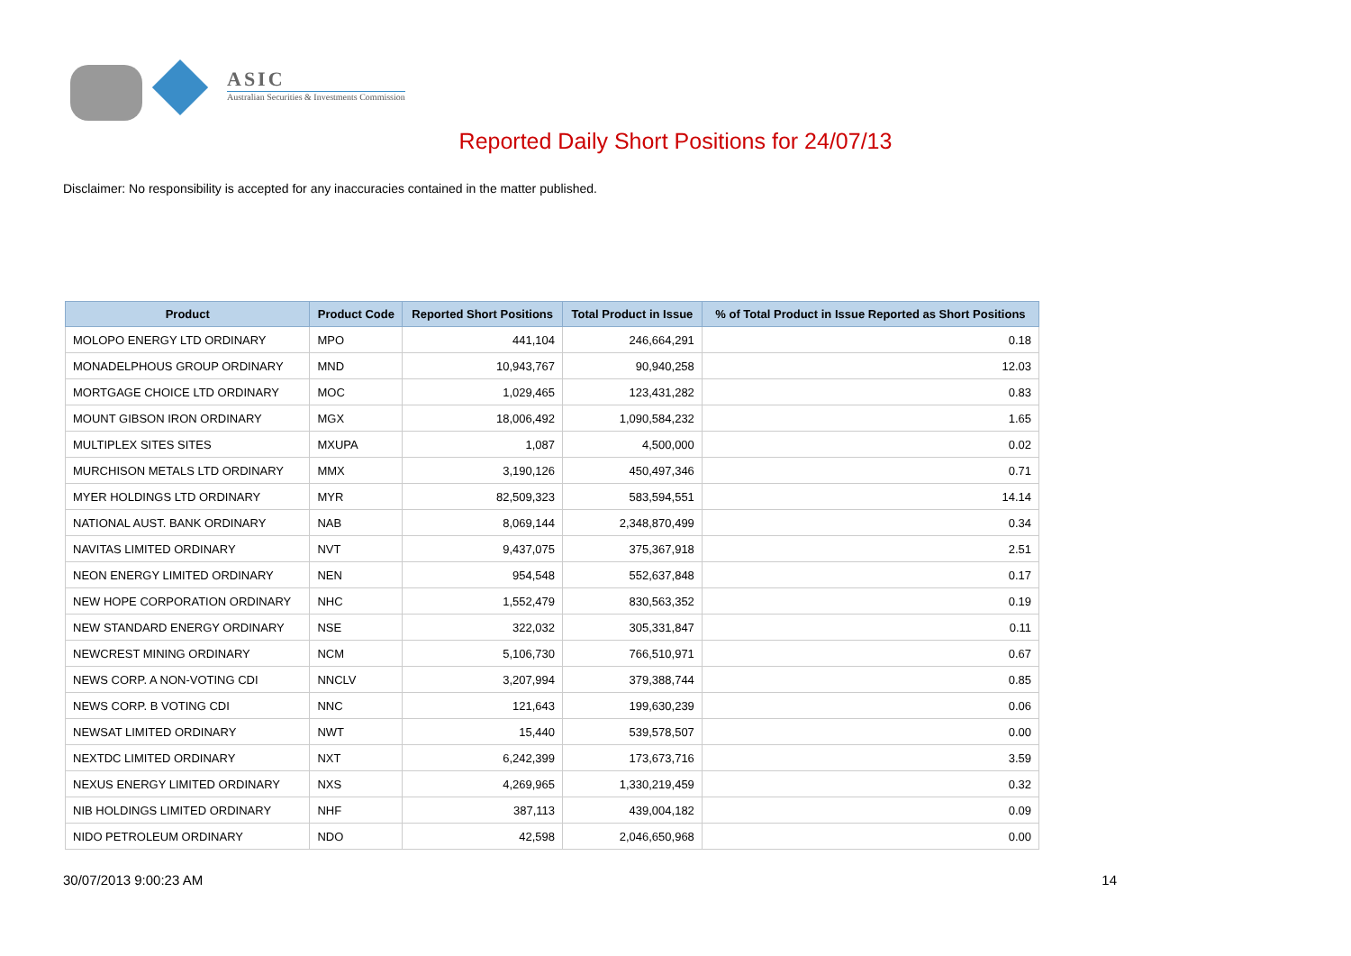ASIC
Australian Securities & Investments Commission
Reported Daily Short Positions for 24/07/13
Disclaimer: No responsibility is accepted for any inaccuracies contained in the matter published.
| Product | Product Code | Reported Short Positions | Total Product in Issue | % of Total Product in Issue Reported as Short Positions |
| --- | --- | --- | --- | --- |
| MOLOPO ENERGY LTD ORDINARY | MPO | 441,104 | 246,664,291 | 0.18 |
| MONADELPHOUS GROUP ORDINARY | MND | 10,943,767 | 90,940,258 | 12.03 |
| MORTGAGE CHOICE LTD ORDINARY | MOC | 1,029,465 | 123,431,282 | 0.83 |
| MOUNT GIBSON IRON ORDINARY | MGX | 18,006,492 | 1,090,584,232 | 1.65 |
| MULTIPLEX SITES SITES | MXUPA | 1,087 | 4,500,000 | 0.02 |
| MURCHISON METALS LTD ORDINARY | MMX | 3,190,126 | 450,497,346 | 0.71 |
| MYER HOLDINGS LTD ORDINARY | MYR | 82,509,323 | 583,594,551 | 14.14 |
| NATIONAL AUST. BANK ORDINARY | NAB | 8,069,144 | 2,348,870,499 | 0.34 |
| NAVITAS LIMITED ORDINARY | NVT | 9,437,075 | 375,367,918 | 2.51 |
| NEON ENERGY LIMITED ORDINARY | NEN | 954,548 | 552,637,848 | 0.17 |
| NEW HOPE CORPORATION ORDINARY | NHC | 1,552,479 | 830,563,352 | 0.19 |
| NEW STANDARD ENERGY ORDINARY | NSE | 322,032 | 305,331,847 | 0.11 |
| NEWCREST MINING ORDINARY | NCM | 5,106,730 | 766,510,971 | 0.67 |
| NEWS CORP. A NON-VOTING CDI | NNCLV | 3,207,994 | 379,388,744 | 0.85 |
| NEWS CORP. B VOTING CDI | NNC | 121,643 | 199,630,239 | 0.06 |
| NEWSAT LIMITED ORDINARY | NWT | 15,440 | 539,578,507 | 0.00 |
| NEXTDC LIMITED ORDINARY | NXT | 6,242,399 | 173,673,716 | 3.59 |
| NEXUS ENERGY LIMITED ORDINARY | NXS | 4,269,965 | 1,330,219,459 | 0.32 |
| NIB HOLDINGS LIMITED ORDINARY | NHF | 387,113 | 439,004,182 | 0.09 |
| NIDO PETROLEUM ORDINARY | NDO | 42,598 | 2,046,650,968 | 0.00 |
30/07/2013 9:00:23 AM 14